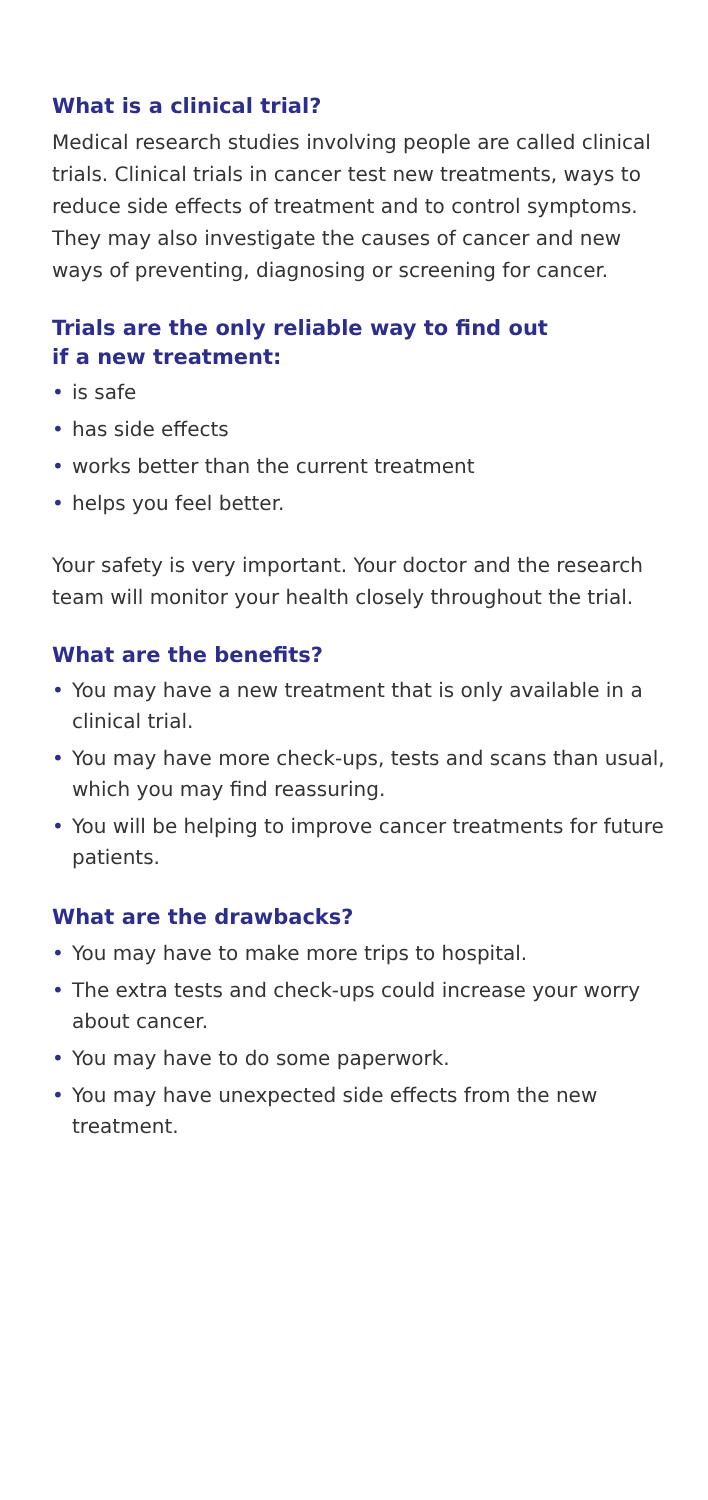What is a clinical trial?
Medical research studies involving people are called clinical trials. Clinical trials in cancer test new treatments, ways to reduce side effects of treatment and to control symptoms. They may also investigate the causes of cancer and new ways of preventing, diagnosing or screening for cancer.
Trials are the only reliable way to find out
if a new treatment:
• is safe
• has side effects
• works better than the current treatment
• helps you feel better.
Your safety is very important. Your doctor and the research team will monitor your health closely throughout the trial.
What are the benefits?
• You may have a new treatment that is only available in a clinical trial.
• You may have more check-ups, tests and scans than usual, which you may find reassuring.
• You will be helping to improve cancer treatments for future patients.
What are the drawbacks?
• You may have to make more trips to hospital.
• The extra tests and check-ups could increase your worry about cancer.
• You may have to do some paperwork.
• You may have unexpected side effects from the new treatment.